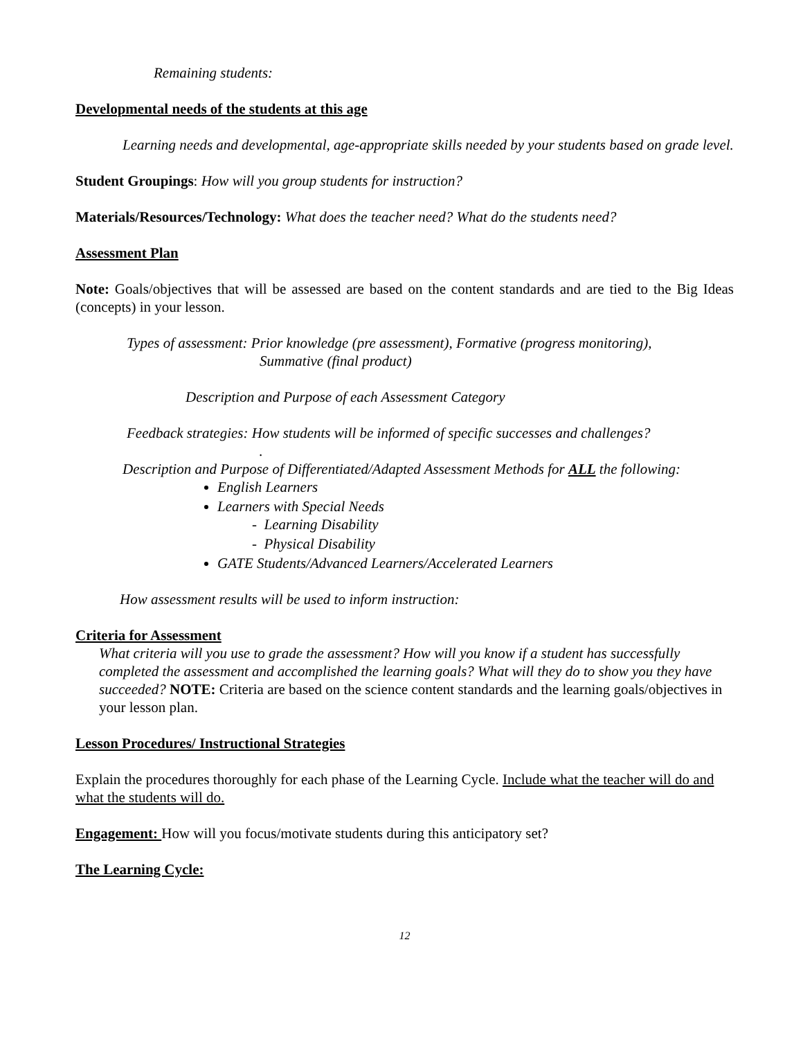Remaining students:
Developmental needs of the students at this age
Learning needs and developmental, age-appropriate skills needed by your students based on grade level.
Student Groupings: How will you group students for instruction?
Materials/Resources/Technology: What does the teacher need? What do the students need?
Assessment Plan
Note: Goals/objectives that will be assessed are based on the content standards and are tied to the Big Ideas (concepts) in your lesson.
Types of assessment: Prior knowledge (pre assessment), Formative (progress monitoring),
Summative (final product)
Description and Purpose of each Assessment Category
Feedback strategies: How students will be informed of specific successes and challenges?
.
Description and Purpose of Differentiated/Adapted Assessment Methods for ALL the following:
English Learners
Learners with Special Needs
- Learning Disability
- Physical Disability
GATE Students/Advanced Learners/Accelerated Learners
How assessment results will be used to inform instruction:
Criteria for Assessment
What criteria will you use to grade the assessment? How will you know if a student has successfully completed the assessment and accomplished the learning goals? What will they do to show you they have succeeded? NOTE: Criteria are based on the science content standards and the learning goals/objectives in your lesson plan.
Lesson Procedures/ Instructional Strategies
Explain the procedures thoroughly for each phase of the Learning Cycle. Include what the teacher will do and what the students will do.
Engagement: How will you focus/motivate students during this anticipatory set?
The Learning Cycle:
12